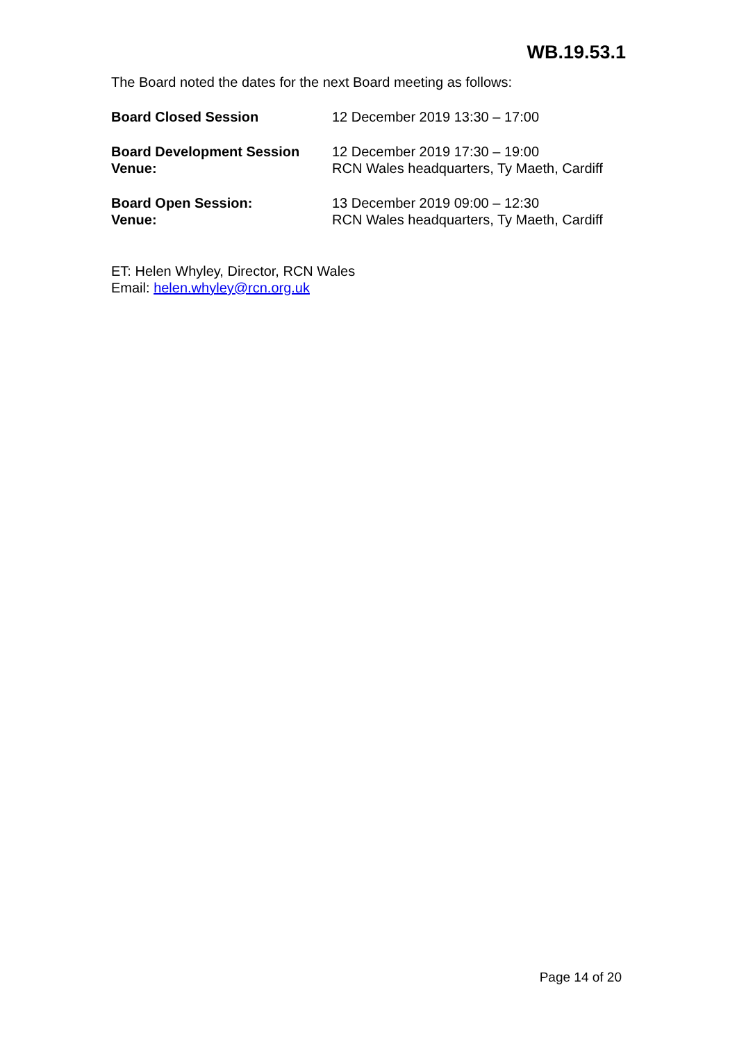WB.19.53.1
The Board noted the dates for the next Board meeting as follows:
Board Closed Session 12 December 2019 13:30 – 17:00
Board Development Session
Venue:
12 December 2019 17:30 – 19:00
RCN Wales headquarters, Ty Maeth, Cardiff
Board Open Session:
Venue:
13 December 2019 09:00 – 12:30
RCN Wales headquarters, Ty Maeth, Cardiff
ET: Helen Whyley, Director, RCN Wales
Email: helen.whyley@rcn.org.uk
Page 14 of 20